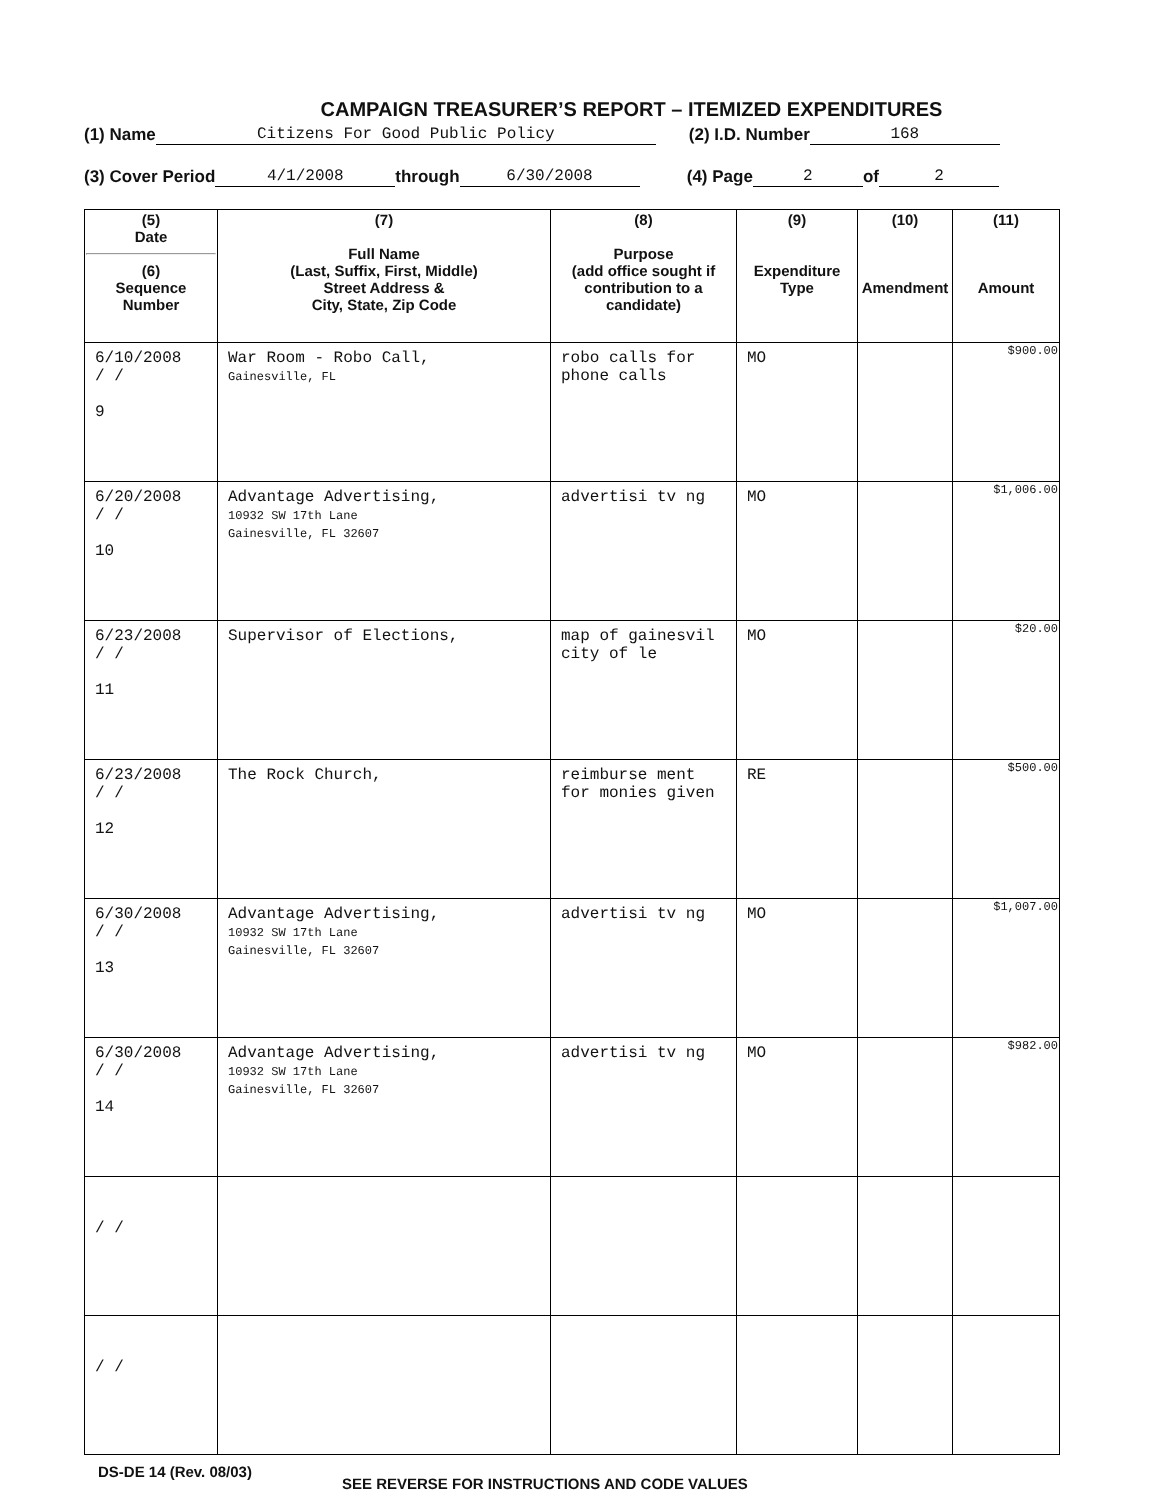CAMPAIGN TREASURER’S REPORT – ITEMIZED EXPENDITURES
(1) Name Citizens For Good Public Policy (2) I.D. Number 168
(3) Cover Period 4/1/2008 through 6/30/2008 (4) Page 2 of 2
| (5) Date (6) Sequence Number | (7) Full Name (Last, Suffix, First, Middle) Street Address & City, State, Zip Code | (8) Purpose (add office sought if contribution to a candidate) | (9) Expenditure Type | (10) Amendment | (11) Amount |
| --- | --- | --- | --- | --- | --- |
| 6/10/2008 / / 9 | War Room - Robo Call, Gainesville, FL | robo calls for phone calls | MO | | $900.00 |
| 6/20/2008 / / 10 | Advantage Advertising, 10932 SW 17th Lane Gainesville, FL 32607 | advertisi tv ng | MO | | $1,006.00 |
| 6/23/2008 / / 11 | Supervisor of Elections, | map of gainesvil city of le | MO | | $20.00 |
| 6/23/2008 / / 12 | The Rock Church, | reimburse ment for monies given | RE | | $500.00 |
| 6/30/2008 / / 13 | Advantage Advertising, 10932 SW 17th Lane Gainesville, FL 32607 | advertisi tv ng | MO | | $1,007.00 |
| 6/30/2008 / / 14 | Advantage Advertising, 10932 SW 17th Lane Gainesville, FL 32607 | advertisi tv ng | MO | | $982.00 |
| / / | | | | | |
| / / | | | | | |
DS-DE 14 (Rev. 08/03) SEE REVERSE FOR INSTRUCTIONS AND CODE VALUES